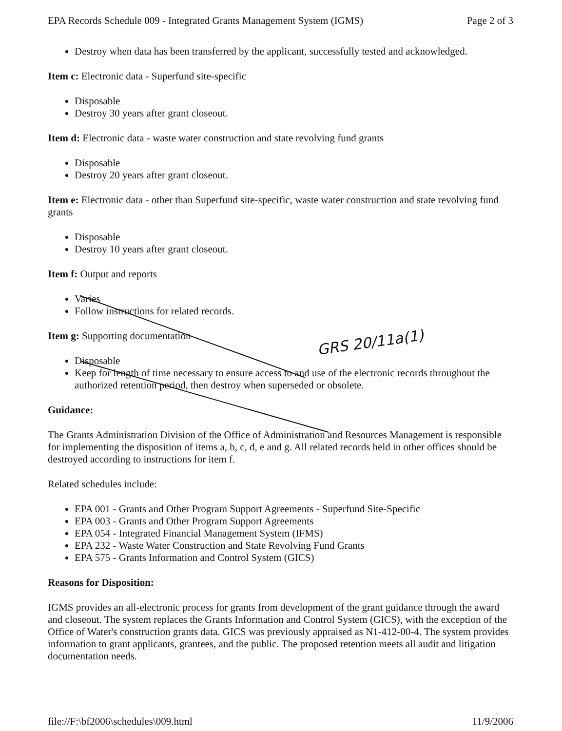EPA Records Schedule 009 - Integrated Grants Management System (IGMS) Page 2 of 3
Destroy when data has been transferred by the applicant, successfully tested and acknowledged.
Item c: Electronic data - Superfund site-specific
Disposable
Destroy 30 years after grant closeout.
Item d: Electronic data - waste water construction and state revolving fund grants
Disposable
Destroy 20 years after grant closeout.
Item e: Electronic data - other than Superfund site-specific, waste water construction and state revolving fund grants
Disposable
Destroy 10 years after grant closeout.
Item f: Output and reports
Varies
Follow instructions for related records.
Item g: Supporting documentation
Disposable
Keep for length of time necessary to ensure access to and use of the electronic records throughout the authorized retention period, then destroy when superseded or obsolete.
Guidance:
The Grants Administration Division of the Office of Administration and Resources Management is responsible for implementing the disposition of items a, b, c, d, e and g. All related records held in other offices should be destroyed according to instructions for item f.
Related schedules include:
EPA 001 - Grants and Other Program Support Agreements - Superfund Site-Specific
EPA 003 - Grants and Other Program Support Agreements
EPA 054 - Integrated Financial Management System (IFMS)
EPA 232 - Waste Water Construction and State Revolving Fund Grants
EPA 575 - Grants Information and Control System (GICS)
Reasons for Disposition:
IGMS provides an all-electronic process for grants from development of the grant guidance through the award and closeout. The system replaces the Grants Information and Control System (GICS), with the exception of the Office of Water's construction grants data. GICS was previously appraised as N1-412-00-4. The system provides information to grant applicants, grantees, and the public. The proposed retention meets all audit and litigation documentation needs.
GRS 20/11a(1)
file://F:\bf2006\schedules\009.html 11/9/2006